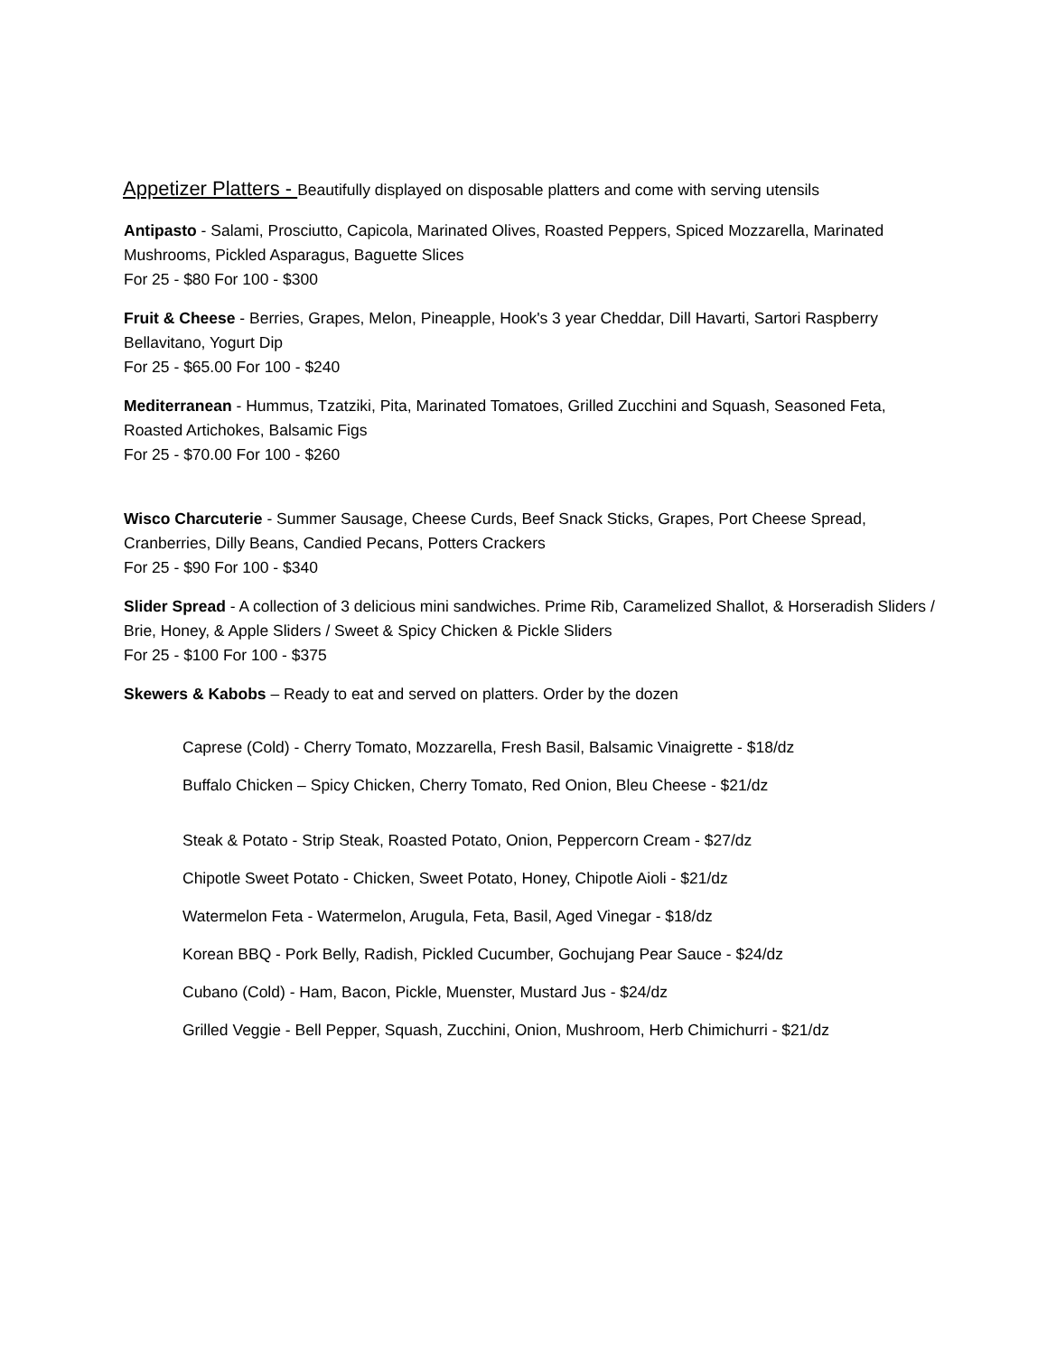Appetizer Platters - Beautifully displayed on disposable platters and come with serving utensils
Antipasto - Salami, Prosciutto, Capicola, Marinated Olives, Roasted Peppers, Spiced Mozzarella, Marinated Mushrooms, Pickled Asparagus, Baguette Slices
For 25 - $80 For 100 - $300
Fruit & Cheese - Berries, Grapes, Melon, Pineapple, Hook's 3 year Cheddar, Dill Havarti, Sartori Raspberry Bellavitano, Yogurt Dip
For 25 - $65.00 For 100 - $240
Mediterranean - Hummus, Tzatziki, Pita, Marinated Tomatoes, Grilled Zucchini and Squash, Seasoned Feta, Roasted Artichokes, Balsamic Figs
For 25 - $70.00 For 100 - $260
Wisco Charcuterie - Summer Sausage, Cheese Curds, Beef Snack Sticks, Grapes, Port Cheese Spread, Cranberries, Dilly Beans, Candied Pecans, Potters Crackers
For 25 - $90 For 100 - $340
Slider Spread - A collection of 3 delicious mini sandwiches. Prime Rib, Caramelized Shallot, & Horseradish Sliders / Brie, Honey, & Apple Sliders / Sweet & Spicy Chicken & Pickle Sliders
For 25 - $100 For 100 - $375
Skewers & Kabobs – Ready to eat and served on platters. Order by the dozen
Caprese (Cold) - Cherry Tomato, Mozzarella, Fresh Basil, Balsamic Vinaigrette - $18/dz
Buffalo Chicken – Spicy Chicken, Cherry Tomato, Red Onion, Bleu Cheese - $21/dz
Steak & Potato - Strip Steak, Roasted Potato, Onion, Peppercorn Cream - $27/dz
Chipotle Sweet Potato - Chicken, Sweet Potato, Honey, Chipotle Aioli - $21/dz
Watermelon Feta - Watermelon, Arugula, Feta, Basil, Aged Vinegar - $18/dz
Korean BBQ - Pork Belly, Radish, Pickled Cucumber, Gochujang Pear Sauce - $24/dz
Cubano (Cold) - Ham, Bacon, Pickle, Muenster, Mustard Jus - $24/dz
Grilled Veggie - Bell Pepper, Squash, Zucchini, Onion, Mushroom, Herb Chimichurri - $21/dz